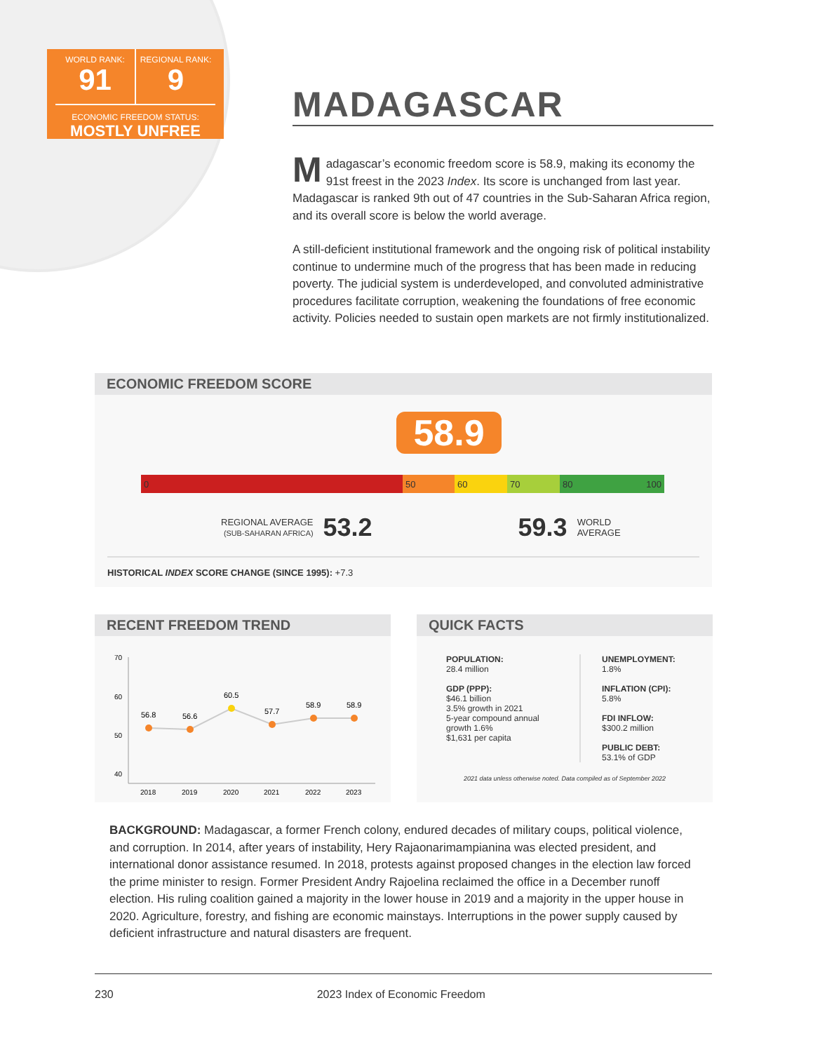WORLD RANK:
91
REGIONAL RANK:
9
ECONOMIC FREEDOM STATUS:
MOSTLY UNFREE
MADAGASCAR
Madagascar’s economic freedom score is 58.9, making its economy the 91st freest in the 2023 Index. Its score is unchanged from last year. Mada­gascar is ranked 9th out of 47 countries in the Sub-Saharan Africa region, and its overall score is below the world average.
A still-deficient institutional framework and the ongoing risk of political instability continue to undermine much of the progress that has been made in reducing poverty. The judicial system is underdeveloped, and convoluted administrative procedures facilitate corruption, weakening the foundations of free economic activity. Policies needed to sustain open markets are not firmly institutionalized.
ECONOMIC FREEDOM SCORE
58.9
0 50 60 70 80 100
REGIONAL AVERAGE
(SUB-SAHARAN AFRICA)
53.2 59.3
WORLD
AVERAGE
HISTORICAL INDEX SCORE CHANGE (SINCE 1995): +7.3
RECENT FREEDOM TREND
70
60
50
40
56.8
56.6
60.5
57.7
58.9
58.9
2018
2019
2020
2021
2022
2023
QUICK FACTS
POPULATION:
28.4 million
GDP (PPP):
$46.1 billion
3.5% growth in 2021
5-year compound annual growth 1.6%
$1,631 per capita
UNEMPLOYMENT:
1.8%
INFLATION (CPI):
5.8%
FDI INFLOW:
$300.2 million
PUBLIC DEBT:
53.1% of GDP
2021 data unless otherwise noted. Data compiled as of September 2022
BACKGROUND: Madagascar, a former French colony, endured decades of military coups, political violence, and corruption. In 2014, after years of instability, Hery Rajaonarimampianina was elected president, and international donor assistance resumed. In 2018, protests against proposed changes in the election law forced the prime minister to resign. Former President Andry Rajoelina reclaimed the office in a December runoff election. His ruling coalition gained a majority in the lower house in 2019 and a majority in the upper house in 2020. Agriculture, forestry, and fishing are economic mainstays. Interruptions in the power supply caused by deficient infrastructure and natural disasters are frequent.
230 2023 Index of Economic Freedom